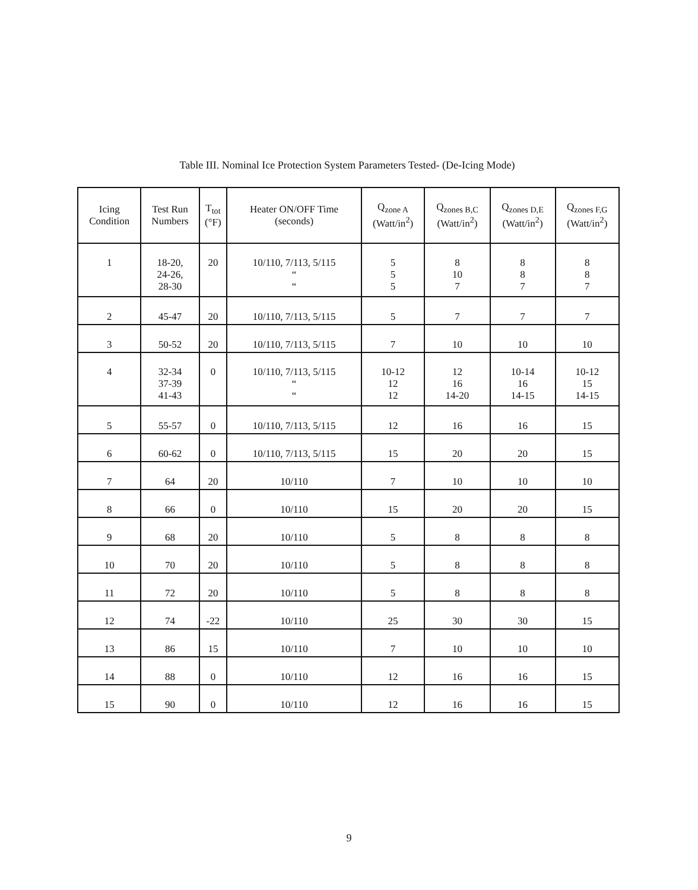Table III. Nominal Ice Protection System Parameters Tested- (De-Icing Mode)
| Icing Condition | Test Run Numbers | T<sub>tot</sub> (°F) | Heater ON/OFF Time (seconds) | Q<sub>zone A</sub> (Watt/in<sup>2</sup>) | Q<sub>zones B,C</sub> (Watt/in<sup>2</sup>) | Q<sub>zones D,E</sub> (Watt/in<sup>2</sup>) | Q<sub>zones F,G</sub> (Watt/in<sup>2</sup>) |
| --- | --- | --- | --- | --- | --- | --- | --- |
| 1 | 18-20, 24-26, 28-30 | 20 | 10/110, 7/113, 5/115 “ “ | 5 5 5 | 8 10 7 | 8 8 7 | 8 8 7 |
| 2 | 45-47 | 20 | 10/110, 7/113, 5/115 | 5 | 7 | 7 | 7 |
| 3 | 50-52 | 20 | 10/110, 7/113, 5/115 | 7 | 10 | 10 | 10 |
| 4 | 32-34 37-39 41-43 | 0 | 10/110, 7/113, 5/115 “ “ | 10-12 12 12 | 12 16 14-20 | 10-14 16 14-15 | 10-12 15 14-15 |
| 5 | 55-57 | 0 | 10/110, 7/113, 5/115 | 12 | 16 | 16 | 15 |
| 6 | 60-62 | 0 | 10/110, 7/113, 5/115 | 15 | 20 | 20 | 15 |
| 7 | 64 | 20 | 10/110 | 7 | 10 | 10 | 10 |
| 8 | 66 | 0 | 10/110 | 15 | 20 | 20 | 15 |
| 9 | 68 | 20 | 10/110 | 5 | 8 | 8 | 8 |
| 10 | 70 | 20 | 10/110 | 5 | 8 | 8 | 8 |
| 11 | 72 | 20 | 10/110 | 5 | 8 | 8 | 8 |
| 12 | 74 | -22 | 10/110 | 25 | 30 | 30 | 15 |
| 13 | 86 | 15 | 10/110 | 7 | 10 | 10 | 10 |
| 14 | 88 | 0 | 10/110 | 12 | 16 | 16 | 15 |
| 15 | 90 | 0 | 10/110 | 12 | 16 | 16 | 15 |
9